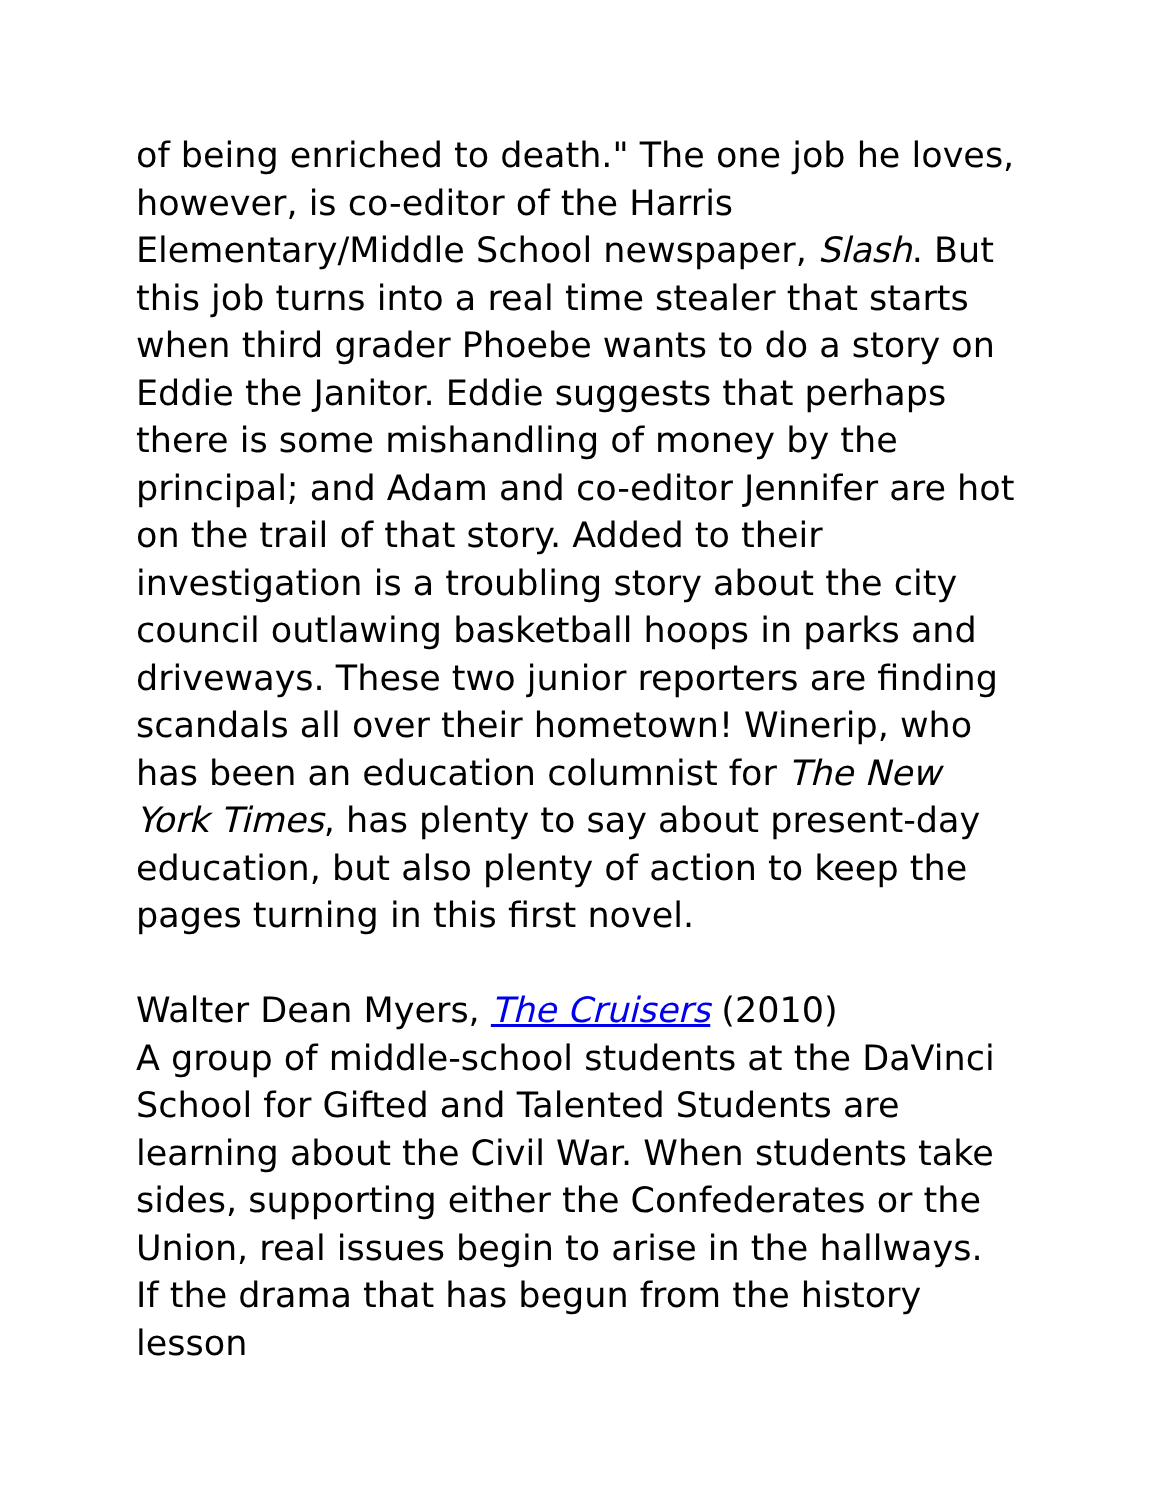of being enriched to death." The one job he loves, however, is co-editor of the Harris Elementary/Middle School newspaper, Slash. But this job turns into a real time stealer that starts when third grader Phoebe wants to do a story on Eddie the Janitor. Eddie suggests that perhaps there is some mishandling of money by the principal; and Adam and co-editor Jennifer are hot on the trail of that story. Added to their investigation is a troubling story about the city council outlawing basketball hoops in parks and driveways. These two junior reporters are finding scandals all over their hometown! Winerip, who has been an education columnist for The New York Times, has plenty to say about present-day education, but also plenty of action to keep the pages turning in this first novel.
Walter Dean Myers, The Cruisers (2010)
A group of middle-school students at the DaVinci School for Gifted and Talented Students are learning about the Civil War. When students take sides, supporting either the Confederates or the Union, real issues begin to arise in the hallways. If the drama that has begun from the history lesson